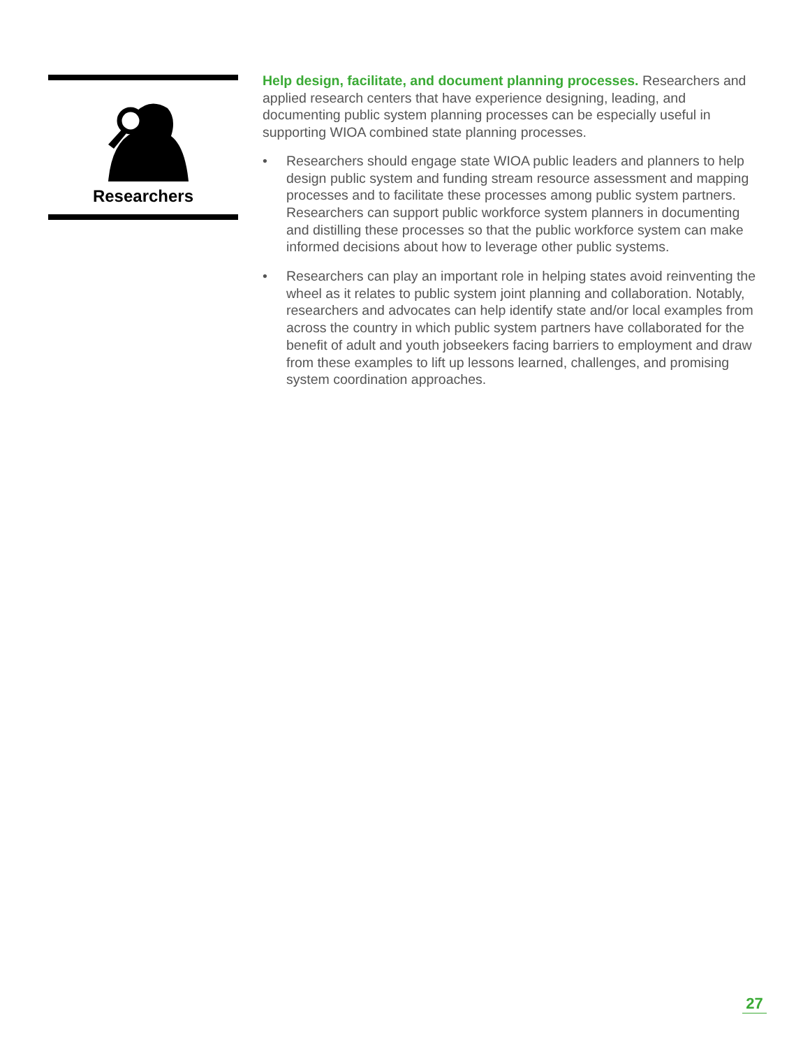Researchers
Help design, facilitate, and document planning processes. Researchers and applied research centers that have experience designing, leading, and documenting public system planning processes can be especially useful in supporting WIOA combined state planning processes.
• Researchers should engage state WIOA public leaders and planners to help design public system and funding stream resource assessment and mapping processes and to facilitate these processes among public system partners. Researchers can support public workforce system planners in documenting and distilling these processes so that the public workforce system can make informed decisions about how to leverage other public systems.
• Researchers can play an important role in helping states avoid reinventing the wheel as it relates to public system joint planning and collaboration. Notably, researchers and advocates can help identify state and/or local examples from across the country in which public system partners have collaborated for the benefit of adult and youth jobseekers facing barriers to employment and draw from these examples to lift up lessons learned, challenges, and promising system coordination approaches.
27